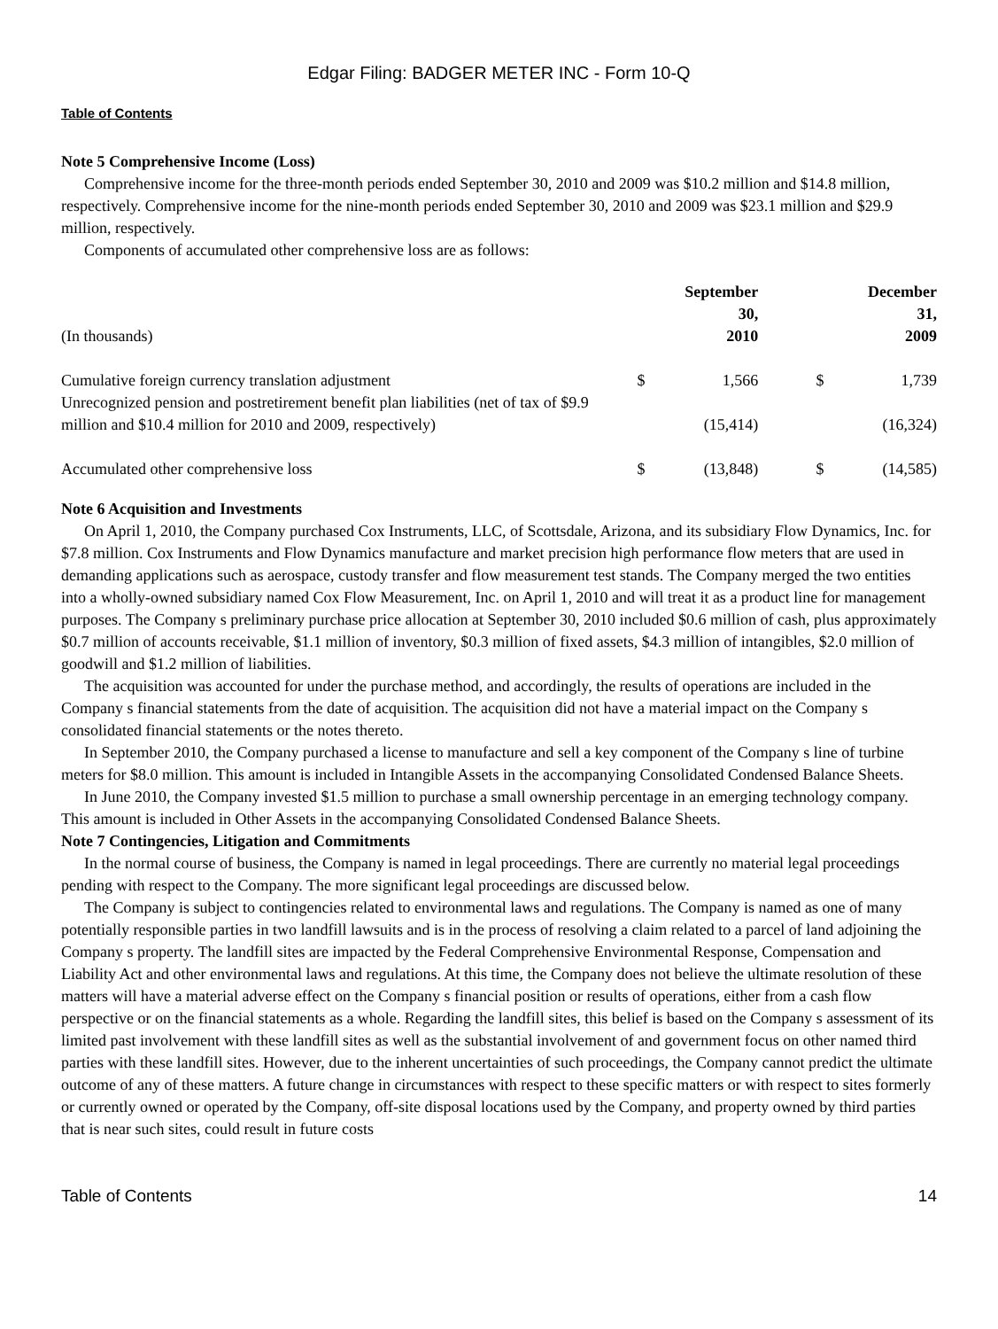Edgar Filing: BADGER METER INC - Form 10-Q
Table of Contents
Note 5 Comprehensive Income (Loss)
Comprehensive income for the three-month periods ended September 30, 2010 and 2009 was $10.2 million and $14.8 million, respectively. Comprehensive income for the nine-month periods ended September 30, 2010 and 2009 was $23.1 million and $29.9 million, respectively.
Components of accumulated other comprehensive loss are as follows:
| (In thousands) | | September 30, 2010 | | | December 31, 2009 | |
| Cumulative foreign currency translation adjustment | $ | 1,566 | | $ | 1,739 | |
| Unrecognized pension and postretirement benefit plan liabilities (net of tax of $9.9 million and $10.4 million for 2010 and 2009, respectively) | | (15,414) | | | (16,324) | |
| Accumulated other comprehensive loss | $ | (13,848) | | $ | (14,585) | |
Note 6 Acquisition and Investments
On April 1, 2010, the Company purchased Cox Instruments, LLC, of Scottsdale, Arizona, and its subsidiary Flow Dynamics, Inc. for $7.8 million. Cox Instruments and Flow Dynamics manufacture and market precision high performance flow meters that are used in demanding applications such as aerospace, custody transfer and flow measurement test stands. The Company merged the two entities into a wholly-owned subsidiary named Cox Flow Measurement, Inc. on April 1, 2010 and will treat it as a product line for management purposes. The Company s preliminary purchase price allocation at September 30, 2010 included $0.6 million of cash, plus approximately $0.7 million of accounts receivable, $1.1 million of inventory, $0.3 million of fixed assets, $4.3 million of intangibles, $2.0 million of goodwill and $1.2 million of liabilities.
The acquisition was accounted for under the purchase method, and accordingly, the results of operations are included in the Company s financial statements from the date of acquisition. The acquisition did not have a material impact on the Company s consolidated financial statements or the notes thereto.
In September 2010, the Company purchased a license to manufacture and sell a key component of the Company s line of turbine meters for $8.0 million. This amount is included in Intangible Assets in the accompanying Consolidated Condensed Balance Sheets.
In June 2010, the Company invested $1.5 million to purchase a small ownership percentage in an emerging technology company. This amount is included in Other Assets in the accompanying Consolidated Condensed Balance Sheets.
Note 7 Contingencies, Litigation and Commitments
In the normal course of business, the Company is named in legal proceedings. There are currently no material legal proceedings pending with respect to the Company. The more significant legal proceedings are discussed below.
The Company is subject to contingencies related to environmental laws and regulations. The Company is named as one of many potentially responsible parties in two landfill lawsuits and is in the process of resolving a claim related to a parcel of land adjoining the Company s property. The landfill sites are impacted by the Federal Comprehensive Environmental Response, Compensation and Liability Act and other environmental laws and regulations. At this time, the Company does not believe the ultimate resolution of these matters will have a material adverse effect on the Company s financial position or results of operations, either from a cash flow perspective or on the financial statements as a whole. Regarding the landfill sites, this belief is based on the Company s assessment of its limited past involvement with these landfill sites as well as the substantial involvement of and government focus on other named third parties with these landfill sites. However, due to the inherent uncertainties of such proceedings, the Company cannot predict the ultimate outcome of any of these matters. A future change in circumstances with respect to these specific matters or with respect to sites formerly or currently owned or operated by the Company, off-site disposal locations used by the Company, and property owned by third parties that is near such sites, could result in future costs
Table of Contents 14